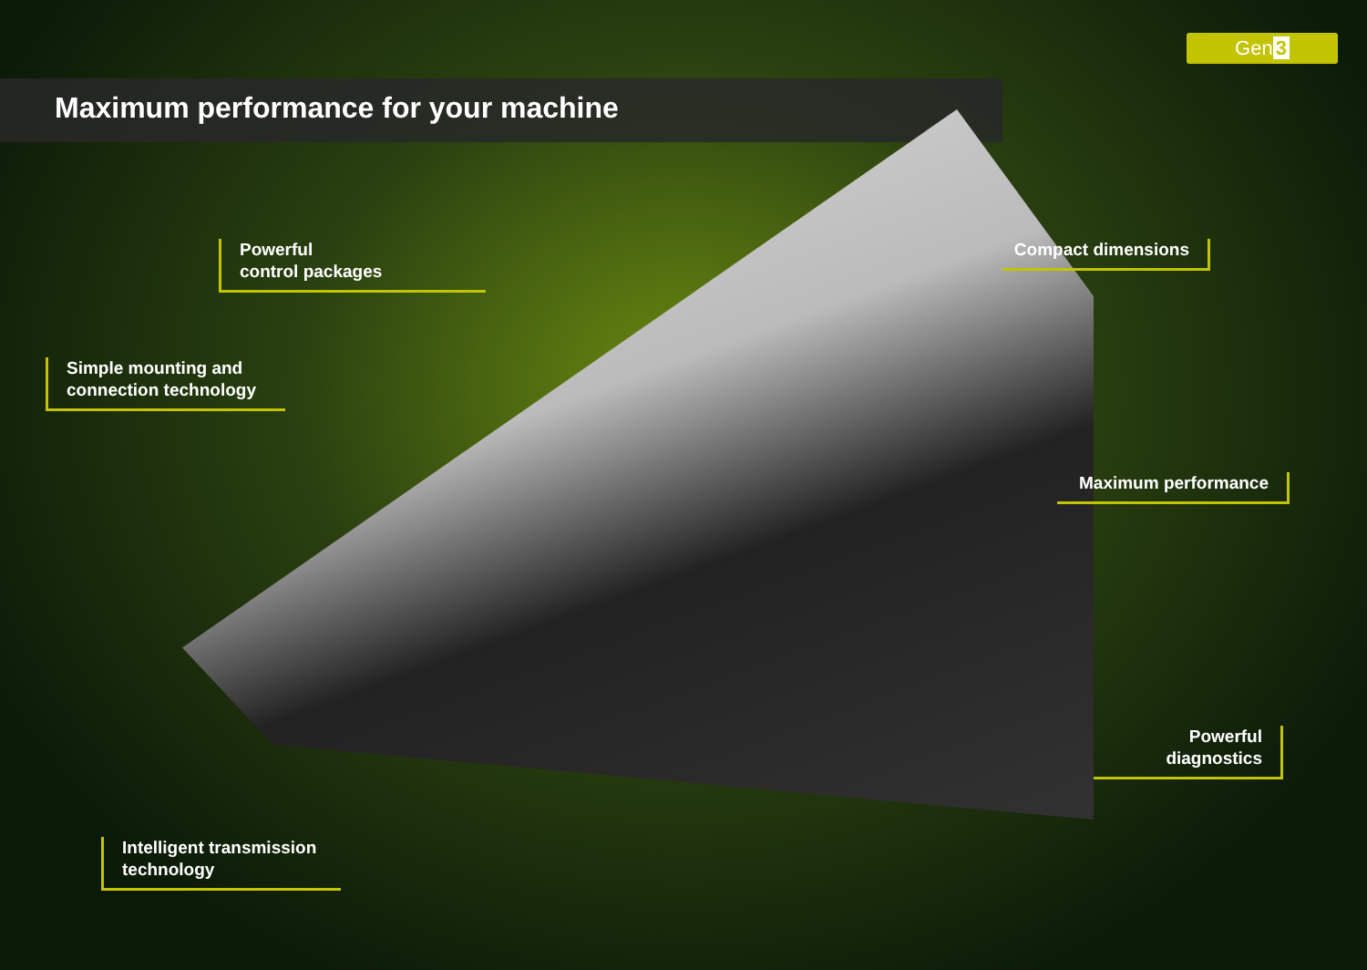Gen 3
Maximum performance for your machine
Powerful
control packages
Simple mounting and
connection technology
Intelligent transmission
technology
Compact dimensions
Maximum performance
Powerful
diagnostics